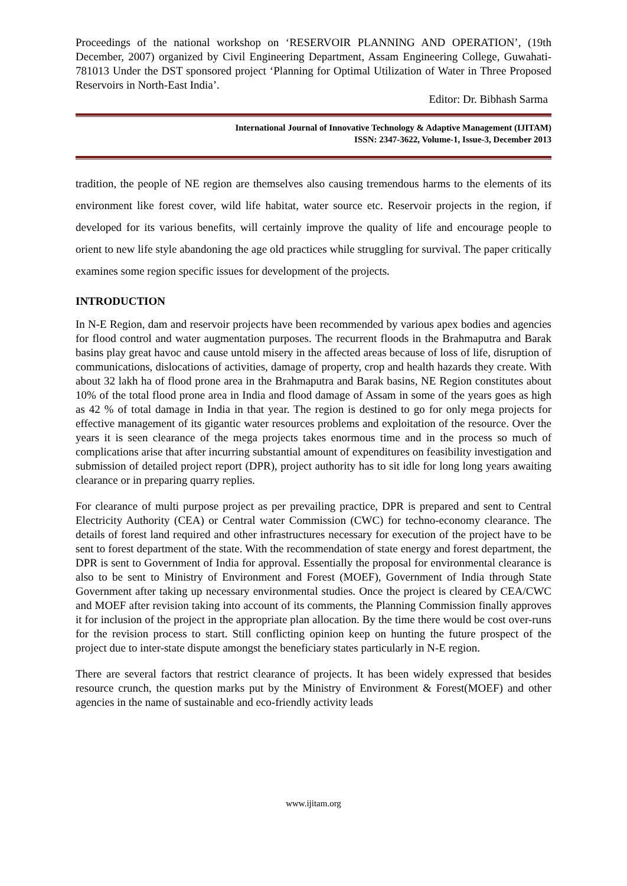Proceedings of the national workshop on ‘RESERVOIR PLANNING AND OPERATION’, (19th December, 2007) organized by Civil Engineering Department, Assam Engineering College, Guwahati-781013 Under the DST sponsored project ‘Planning for Optimal Utilization of Water in Three Proposed Reservoirs in North-East India’.
Editor: Dr. Bibhash Sarma
International Journal of Innovative Technology & Adaptive Management (IJITAM)
ISSN: 2347-3622, Volume-1, Issue-3, December 2013
tradition, the people of NE region are themselves also causing tremendous harms to the elements of its environment like forest cover, wild life habitat, water source etc. Reservoir projects in the region, if developed for its various benefits, will certainly improve the quality of life and encourage people to orient to new life style abandoning the age old practices while struggling for survival. The paper critically examines some region specific issues for development of the projects.
INTRODUCTION
In N-E Region, dam and reservoir projects have been recommended by various apex bodies and agencies for flood control and water augmentation purposes. The recurrent floods in the Brahmaputra and Barak basins play great havoc and cause untold misery in the affected areas because of loss of life, disruption of communications, dislocations of activities, damage of property, crop and health hazards they create. With about 32 lakh ha of flood prone area in the Brahmaputra and Barak basins, NE Region constitutes about 10% of the total flood prone area in India and flood damage of Assam in some of the years goes as high as 42 % of total damage in India in that year. The region is destined to go for only mega projects for effective management of its gigantic water resources problems and exploitation of the resource. Over the years it is seen clearance of the mega projects takes enormous time and in the process so much of complications arise that after incurring substantial amount of expenditures on feasibility investigation and submission of detailed project report (DPR), project authority has to sit idle for long long years awaiting clearance or in preparing quarry replies.
For clearance of multi purpose project as per prevailing practice, DPR is prepared and sent to Central Electricity Authority (CEA) or Central water Commission (CWC) for techno-economy clearance. The details of forest land required and other infrastructures necessary for execution of the project have to be sent to forest department of the state. With the recommendation of state energy and forest department, the DPR is sent to Government of India for approval. Essentially the proposal for environmental clearance is also to be sent to Ministry of Environment and Forest (MOEF), Government of India through State Government after taking up necessary environmental studies. Once the project is cleared by CEA/CWC and MOEF after revision taking into account of its comments, the Planning Commission finally approves it for inclusion of the project in the appropriate plan allocation. By the time there would be cost over-runs for the revision process to start. Still conflicting opinion keep on hunting the future prospect of the project due to inter-state dispute amongst the beneficiary states particularly in N-E region.
There are several factors that restrict clearance of projects. It has been widely expressed that besides resource crunch, the question marks put by the Ministry of Environment & Forest(MOEF) and other agencies in the name of sustainable and eco-friendly activity leads
www.ijitam.org